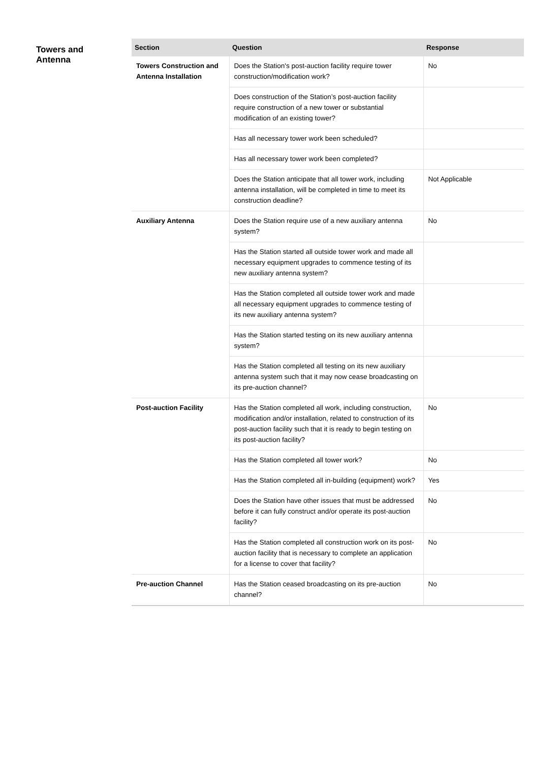Towers and
Antenna
| Section | Question | Response |
| --- | --- | --- |
| Towers Construction and Antenna Installation | Does the Station's post-auction facility require tower construction/modification work? | No |
| | Does construction of the Station’s post-auction facility require construction of a new tower or substantial modification of an existing tower? | |
| | Has all necessary tower work been scheduled? | |
| | Has all necessary tower work been completed? | |
| | Does the Station anticipate that all tower work, including antenna installation, will be completed in time to meet its construction deadline? | Not Applicable |
| Auxiliary Antenna | Does the Station require use of a new auxiliary antenna system? | No |
| | Has the Station started all outside tower work and made all necessary equipment upgrades to commence testing of its new auxiliary antenna system? | |
| | Has the Station completed all outside tower work and made all necessary equipment upgrades to commence testing of its new auxiliary antenna system? | |
| | Has the Station started testing on its new auxiliary antenna system? | |
| | Has the Station completed all testing on its new auxiliary antenna system such that it may now cease broadcasting on its pre-auction channel? | |
| Post-auction Facility | Has the Station completed all work, including construction, modification and/or installation, related to construction of its post-auction facility such that it is ready to begin testing on its post-auction facility? | No |
| | Has the Station completed all tower work? | No |
| | Has the Station completed all in-building (equipment) work? | Yes |
| | Does the Station have other issues that must be addressed before it can fully construct and/or operate its post-auction facility? | No |
| | Has the Station completed all construction work on its post-auction facility that is necessary to complete an application for a license to cover that facility? | No |
| Pre-auction Channel | Has the Station ceased broadcasting on its pre-auction channel? | No |